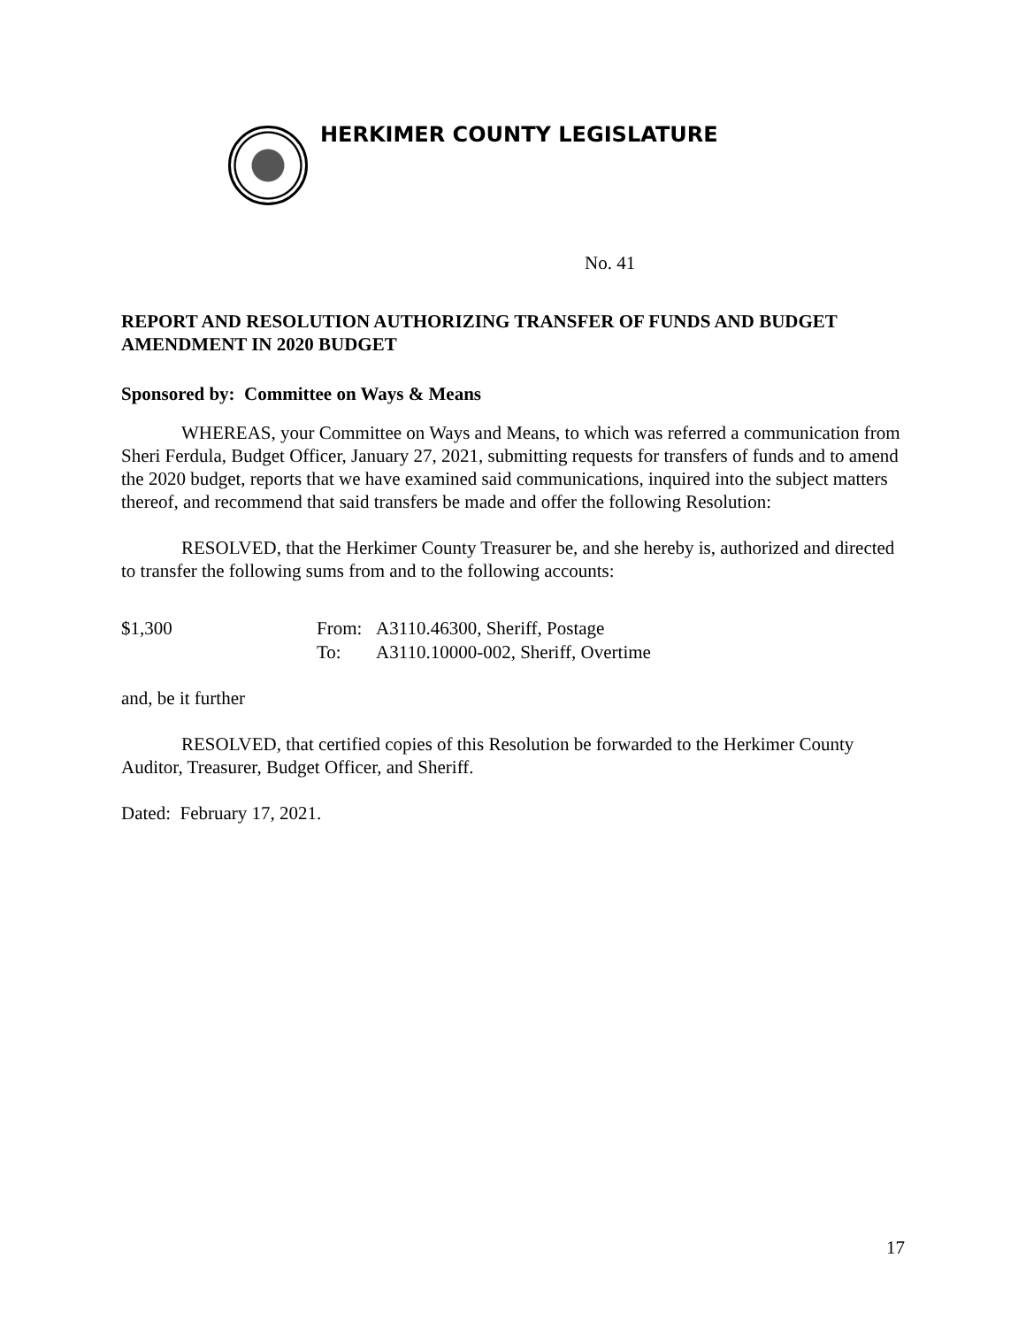HERKIMER COUNTY LEGISLATURE
No. 41
REPORT AND RESOLUTION AUTHORIZING TRANSFER OF FUNDS AND BUDGET AMENDMENT IN 2020 BUDGET
Sponsored by: Committee on Ways & Means
WHEREAS, your Committee on Ways and Means, to which was referred a communication from Sheri Ferdula, Budget Officer, January 27, 2021, submitting requests for transfers of funds and to amend the 2020 budget, reports that we have examined said communications, inquired into the subject matters thereof, and recommend that said transfers be made and offer the following Resolution:
RESOLVED, that the Herkimer County Treasurer be, and she hereby is, authorized and directed to transfer the following sums from and to the following accounts:
$1,300 From: A3110.46300, Sheriff, Postage
To: A3110.10000-002, Sheriff, Overtime
and, be it further
RESOLVED, that certified copies of this Resolution be forwarded to the Herkimer County Auditor, Treasurer, Budget Officer, and Sheriff.
Dated: February 17, 2021.
17